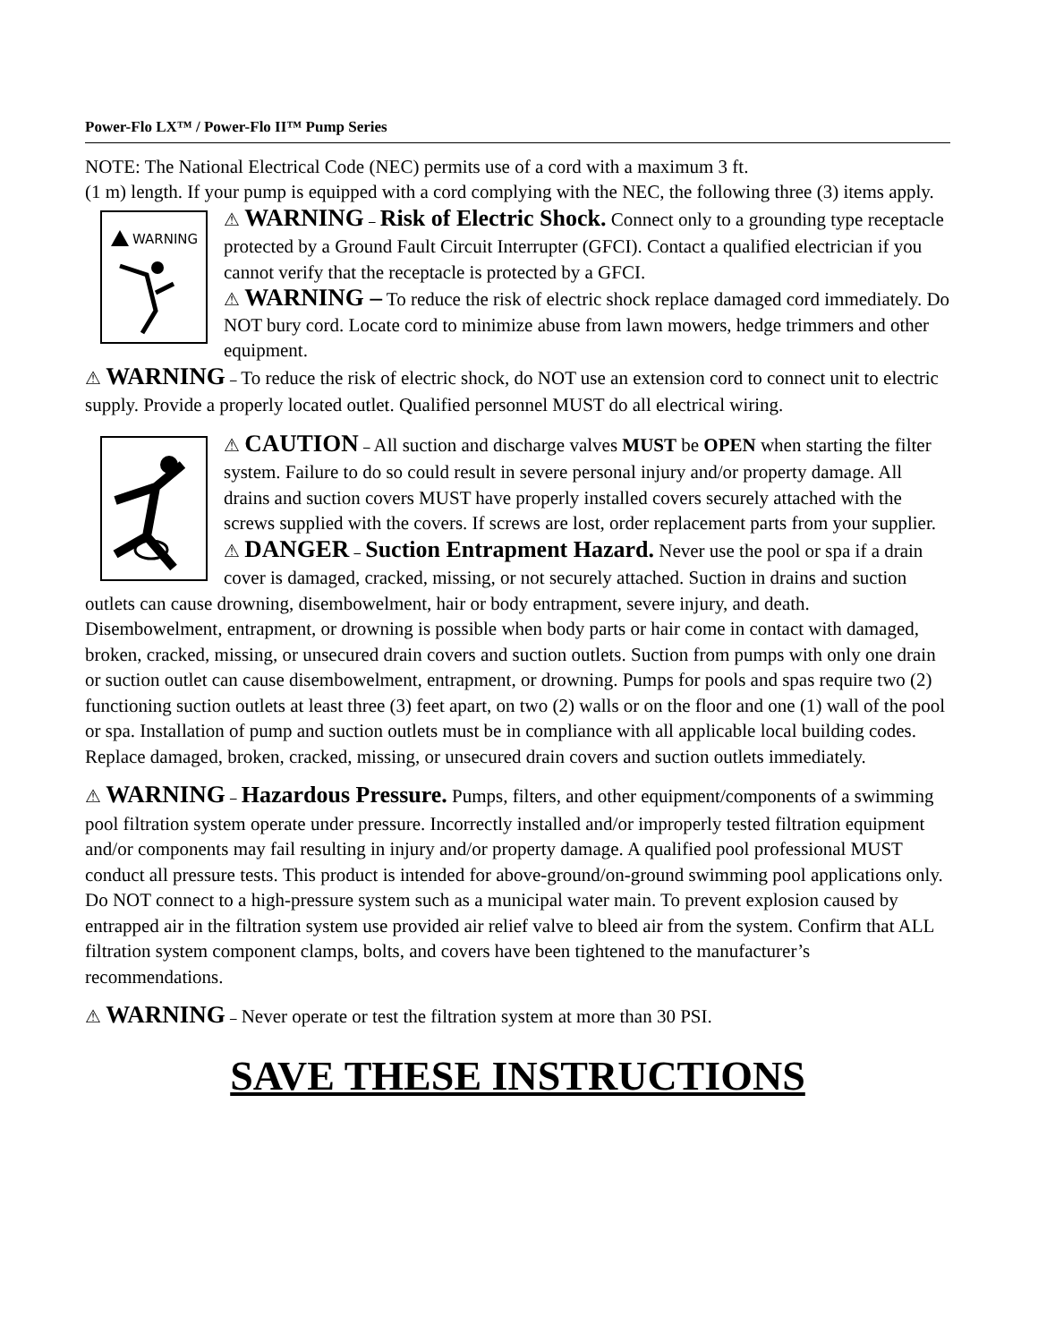Power-Flo LX™ / Power-Flo II™ Pump Series
NOTE: The National Electrical Code (NEC) permits use of a cord with a maximum 3 ft.
(1 m) length. If your pump is equipped with a cord complying with the NEC, the following three (3) items apply.
WARNING
⚠ WARNING – Risk of Electric Shock. Connect only to a grounding type receptacle protected by a Ground Fault Circuit Interrupter (GFCI). Contact a qualified electrician if you cannot verify that the receptacle is protected by a GFCI.
⚠ WARNING – To reduce the risk of electric shock replace damaged cord immediately. Do NOT bury cord. Locate cord to minimize abuse from lawn mowers, hedge trimmers and other equipment.
⚠ WARNING – To reduce the risk of electric shock, do NOT use an extension cord to connect unit to electric supply. Provide a properly located outlet. Qualified personnel MUST do all electrical wiring.
⚠ CAUTION – All suction and discharge valves MUST be OPEN when starting the filter system. Failure to do so could result in severe personal injury and/or property damage. All drains and suction covers MUST have properly installed covers securely attached with the screws supplied with the covers. If screws are lost, order replacement parts from your supplier.
⚠ DANGER – Suction Entrapment Hazard. Never use the pool or spa if a drain cover is damaged, cracked, missing, or not securely attached. Suction in drains and suction outlets can cause drowning, disembowelment, hair or body entrapment, severe injury, and death. Disembowelment, entrapment, or drowning is possible when body parts or hair come in contact with damaged, broken, cracked, missing, or unsecured drain covers and suction outlets. Suction from pumps with only one drain or suction outlet can cause disembowelment, entrapment, or drowning. Pumps for pools and spas require two (2) functioning suction outlets at least three (3) feet apart, on two (2) walls or on the floor and one (1) wall of the pool or spa. Installation of pump and suction outlets must be in compliance with all applicable local building codes. Replace damaged, broken, cracked, missing, or unsecured drain covers and suction outlets immediately.
⚠ WARNING – Hazardous Pressure. Pumps, filters, and other equipment/components of a swimming pool filtration system operate under pressure. Incorrectly installed and/or improperly tested filtration equipment and/or components may fail resulting in injury and/or property damage. A qualified pool professional MUST conduct all pressure tests. This product is intended for above-ground/on-ground swimming pool applications only. Do NOT connect to a high-pressure system such as a municipal water main. To prevent explosion caused by entrapped air in the filtration system use provided air relief valve to bleed air from the system. Confirm that ALL filtration system component clamps, bolts, and covers have been tightened to the manufacturer’s recommendations.
⚠ WARNING – Never operate or test the filtration system at more than 30 PSI.
SAVE THESE INSTRUCTIONS